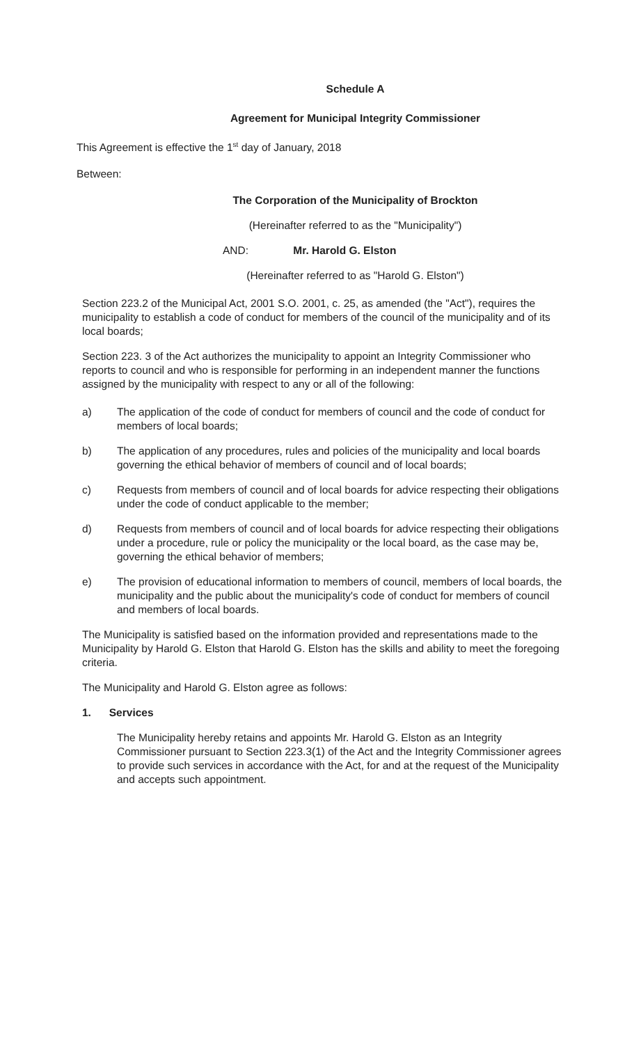Schedule A
Agreement for Municipal Integrity Commissioner
This Agreement is effective the 1<sup>st</sup> day of January, 2018
Between:
The Corporation of the Municipality of Brockton
(Hereinafter referred to as the "Municipality")
AND: Mr. Harold G. Elston
(Hereinafter referred to as "Harold G. Elston")
Section 223.2 of the Municipal Act, 2001 S.O. 2001, c. 25, as amended (the "Act"), requires the municipality to establish a code of conduct for members of the council of the municipality and of its local boards;
Section 223. 3 of the Act authorizes the municipality to appoint an Integrity Commissioner who reports to council and who is responsible for performing in an independent manner the functions assigned by the municipality with respect to any or all of the following:
a) The application of the code of conduct for members of council and the code of conduct for members of local boards;
b) The application of any procedures, rules and policies of the municipality and local boards governing the ethical behavior of members of council and of local boards;
c) Requests from members of council and of local boards for advice respecting their obligations under the code of conduct applicable to the member;
d) Requests from members of council and of local boards for advice respecting their obligations under a procedure, rule or policy the municipality or the local board, as the case may be, governing the ethical behavior of members;
e) The provision of educational information to members of council, members of local boards, the municipality and the public about the municipality's code of conduct for members of council and members of local boards.
The Municipality is satisfied based on the information provided and representations made to the Municipality by Harold G. Elston that Harold G. Elston has the skills and ability to meet the foregoing criteria.
The Municipality and Harold G. Elston agree as follows:
1. Services
The Municipality hereby retains and appoints Mr. Harold G. Elston as an Integrity Commissioner pursuant to Section 223.3(1) of the Act and the Integrity Commissioner agrees to provide such services in accordance with the Act, for and at the request of the Municipality and accepts such appointment.